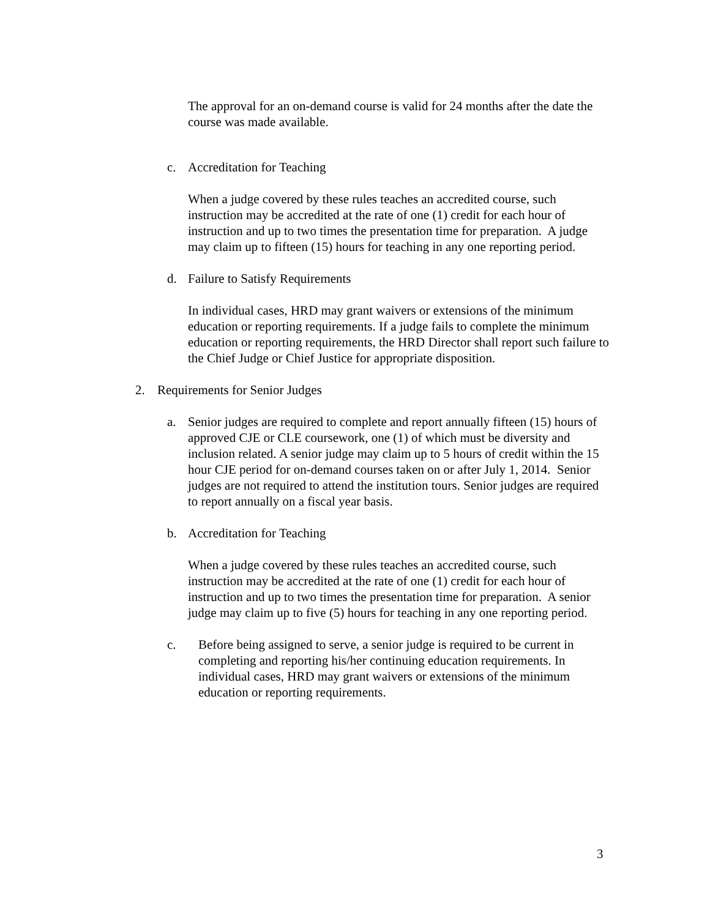The approval for an on-demand course is valid for 24 months after the date the course was made available.
c. Accreditation for Teaching
When a judge covered by these rules teaches an accredited course, such instruction may be accredited at the rate of one (1) credit for each hour of instruction and up to two times the presentation time for preparation. A judge may claim up to fifteen (15) hours for teaching in any one reporting period.
d. Failure to Satisfy Requirements
In individual cases, HRD may grant waivers or extensions of the minimum education or reporting requirements. If a judge fails to complete the minimum education or reporting requirements, the HRD Director shall report such failure to the Chief Judge or Chief Justice for appropriate disposition.
2. Requirements for Senior Judges
a. Senior judges are required to complete and report annually fifteen (15) hours of approved CJE or CLE coursework, one (1) of which must be diversity and inclusion related. A senior judge may claim up to 5 hours of credit within the 15 hour CJE period for on-demand courses taken on or after July 1, 2014. Senior judges are not required to attend the institution tours. Senior judges are required to report annually on a fiscal year basis.
b. Accreditation for Teaching
When a judge covered by these rules teaches an accredited course, such instruction may be accredited at the rate of one (1) credit for each hour of instruction and up to two times the presentation time for preparation. A senior judge may claim up to five (5) hours for teaching in any one reporting period.
c. Before being assigned to serve, a senior judge is required to be current in completing and reporting his/her continuing education requirements. In individual cases, HRD may grant waivers or extensions of the minimum education or reporting requirements.
3